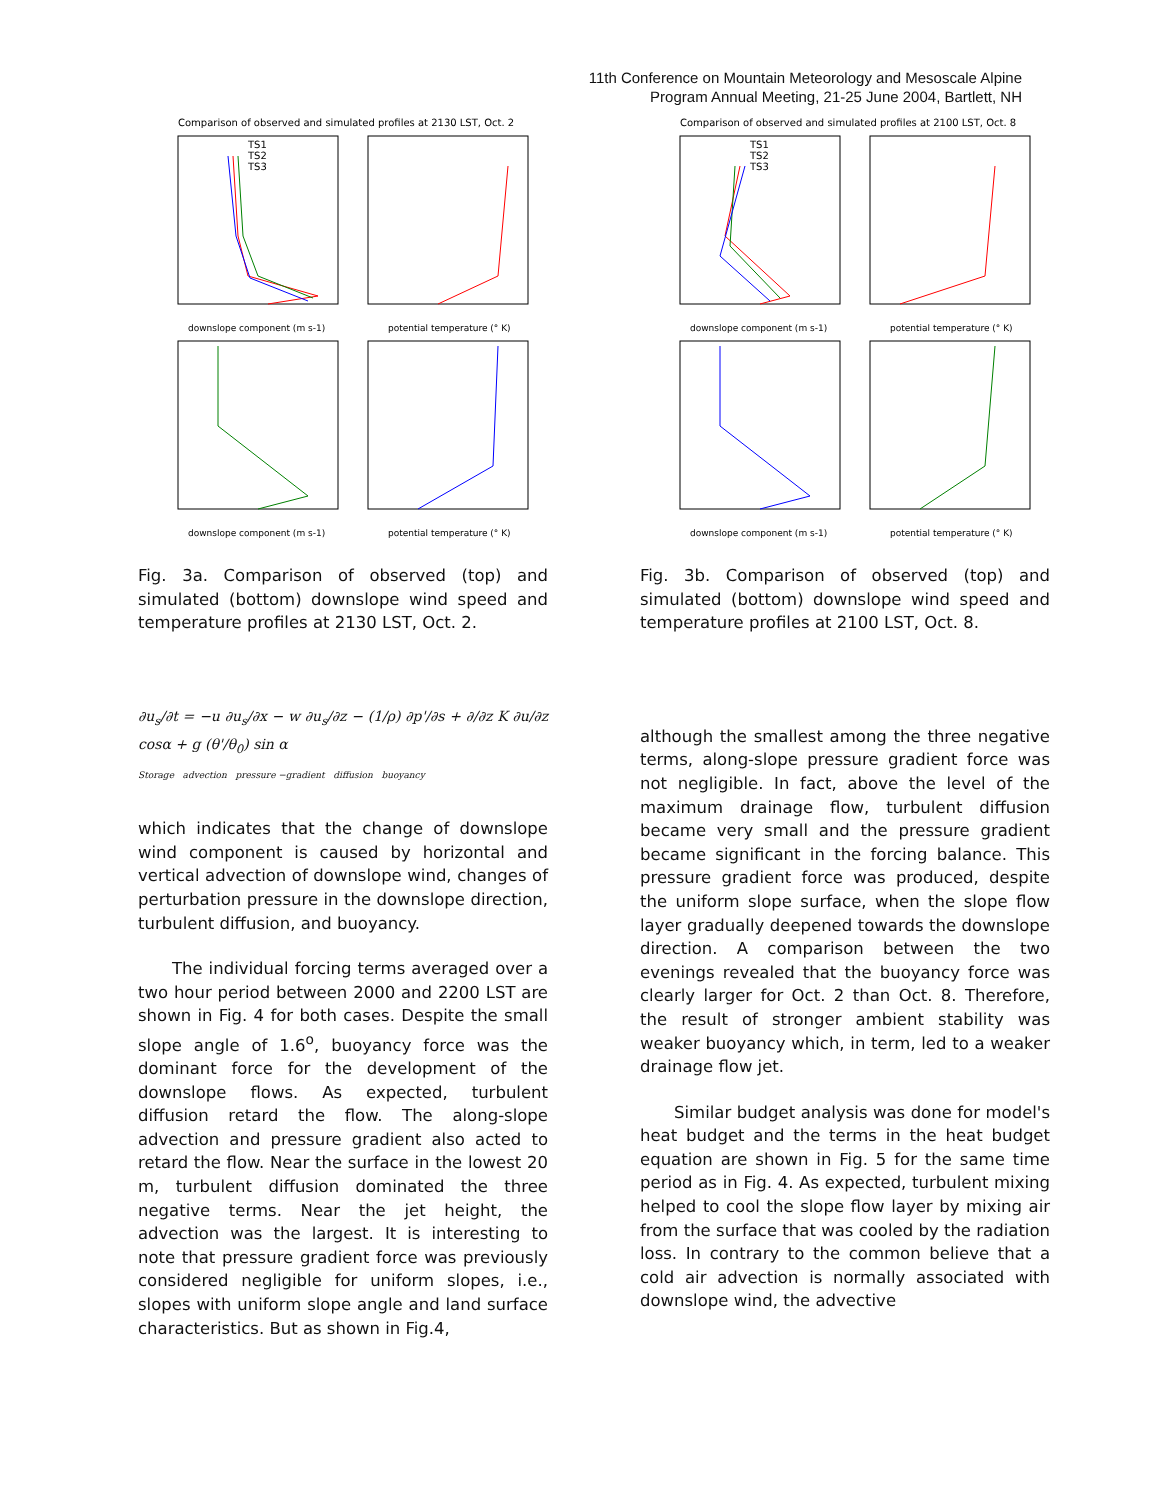11th Conference on Mountain Meteorology and Mesoscale Alpine
Program Annual Meeting, 21-25 June 2004, Bartlett, NH
Comparison of observed and simulated profiles at 2130 LST, Oct. 2
downslope component (m s-1)
potential temperature (° K)
downslope component (m s-1)
potential temperature (° K)
TS1
TS2
TS3
Fig. 3a. Comparison of observed (top) and simulated (bottom) downslope wind speed and temperature profiles at 2130 LST, Oct. 2.
∂u<sub>s</sub>/∂t = −u ∂u<sub>s</sub>/∂x − w ∂u<sub>s</sub>/∂z − (1/ρ) ∂p'/∂s + ∂/∂z K ∂u/∂z cosα + g (θ'/θ<sub>0</sub>) sin α
Storage advection pressure −gradient diffusion buoyancy
which indicates that the change of downslope wind component is caused by horizontal and vertical advection of downslope wind, changes of perturbation pressure in the downslope direction, turbulent diffusion, and buoyancy.
The individual forcing terms averaged over a two hour period between 2000 and 2200 LST are shown in Fig. 4 for both cases. Despite the small slope angle of 1.6<sup>o</sup>, buoyancy force was the dominant force for the development of the downslope flows. As expected, turbulent diffusion retard the flow. The along-slope advection and pressure gradient also acted to retard the flow. Near the surface in the lowest 20 m, turbulent diffusion dominated the three negative terms. Near the jet height, the advection was the largest. It is interesting to note that pressure gradient force was previously considered negligible for uniform slopes, i.e., slopes with uniform slope angle and land surface characteristics. But as shown in Fig.4,
Comparison of observed and simulated profiles at 2100 LST, Oct. 8
downslope component (m s-1)
potential temperature (° K)
downslope component (m s-1)
potential temperature (° K)
TS1
TS2
TS3
Fig. 3b. Comparison of observed (top) and simulated (bottom) downslope wind speed and temperature profiles at 2100 LST, Oct. 8.
although the smallest among the three negative terms, along-slope pressure gradient force was not negligible. In fact, above the level of the maximum drainage flow, turbulent diffusion became very small and the pressure gradient became significant in the forcing balance. This pressure gradient force was produced, despite the uniform slope surface, when the slope flow layer gradually deepened towards the downslope direction. A comparison between the two evenings revealed that the buoyancy force was clearly larger for Oct. 2 than Oct. 8. Therefore, the result of stronger ambient stability was weaker buoyancy which, in term, led to a weaker drainage flow jet.
Similar budget analysis was done for model's heat budget and the terms in the heat budget equation are shown in Fig. 5 for the same time period as in Fig. 4. As expected, turbulent mixing helped to cool the slope flow layer by mixing air from the surface that was cooled by the radiation loss. In contrary to the common believe that a cold air advection is normally associated with downslope wind, the advective